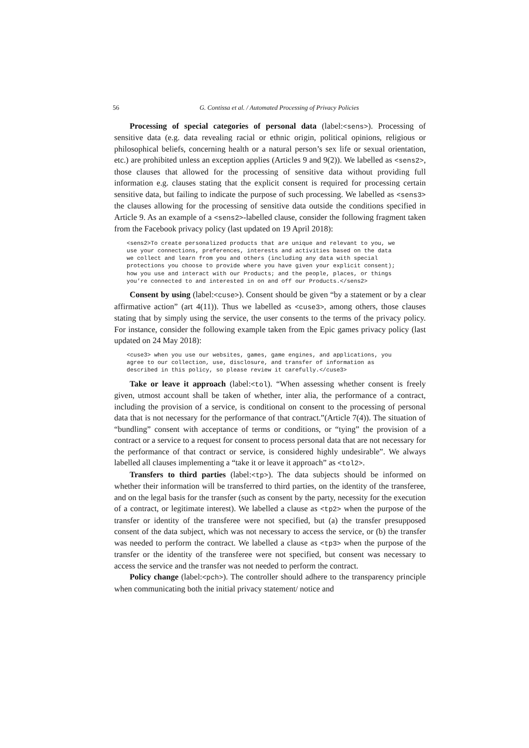56 G. Contissa et al. / Automated Processing of Privacy Policies
Processing of special categories of personal data (label:<sens>). Processing of sensitive data (e.g. data revealing racial or ethnic origin, political opinions, religious or philosophical beliefs, concerning health or a natural person’s sex life or sexual orientation, etc.) are prohibited unless an exception applies (Articles 9 and 9(2)). We labelled as <sens2>, those clauses that allowed for the processing of sensitive data without providing full information e.g. clauses stating that the explicit consent is required for processing certain sensitive data, but failing to indicate the purpose of such processing. We labelled as <sens3> the clauses allowing for the processing of sensitive data outside the conditions specified in Article 9. As an example of a <sens2>-labelled clause, consider the following fragment taken from the Facebook privacy policy (last updated on 19 April 2018):
<sens2>To create personalized products that are unique and relevant to you, we
use your connections, preferences, interests and activities based on the data
we collect and learn from you and others (including any data with special
protections you choose to provide where you have given your explicit consent);
how you use and interact with our Products; and the people, places, or things
you’re connected to and interested in on and off our Products.</sens2>
Consent by using (label:<cuse>). Consent should be given “by a statement or by a clear affirmative action” (art 4(11)). Thus we labelled as <cuse3>, among others, those clauses stating that by simply using the service, the user consents to the terms of the privacy policy. For instance, consider the following example taken from the Epic games privacy policy (last updated on 24 May 2018):
<cuse3> when you use our websites, games, game engines, and applications, you
agree to our collection, use, disclosure, and transfer of information as
described in this policy, so please review it carefully.</cuse3>
Take or leave it approach (label:<tol). “When assessing whether consent is freely given, utmost account shall be taken of whether, inter alia, the performance of a contract, including the provision of a service, is conditional on consent to the processing of personal data that is not necessary for the performance of that contract.”(Article 7(4)). The situation of “bundling” consent with acceptance of terms or conditions, or “tying” the provision of a contract or a service to a request for consent to process personal data that are not necessary for the performance of that contract or service, is considered highly undesirable”. We always labelled all clauses implementing a “take it or leave it approach” as <tol2>.
Transfers to third parties (label:<tp>). The data subjects should be informed on whether their information will be transferred to third parties, on the identity of the transferee, and on the legal basis for the transfer (such as consent by the party, necessity for the execution of a contract, or legitimate interest). We labelled a clause as <tp2> when the purpose of the transfer or identity of the transferee were not specified, but (a) the transfer presupposed consent of the data subject, which was not necessary to access the service, or (b) the transfer was needed to perform the contract. We labelled a clause as <tp3> when the purpose of the transfer or the identity of the transferee were not specified, but consent was necessary to access the service and the transfer was not needed to perform the contract.
Policy change (label:<pch>). The controller should adhere to the transparency principle when communicating both the initial privacy statement/ notice and